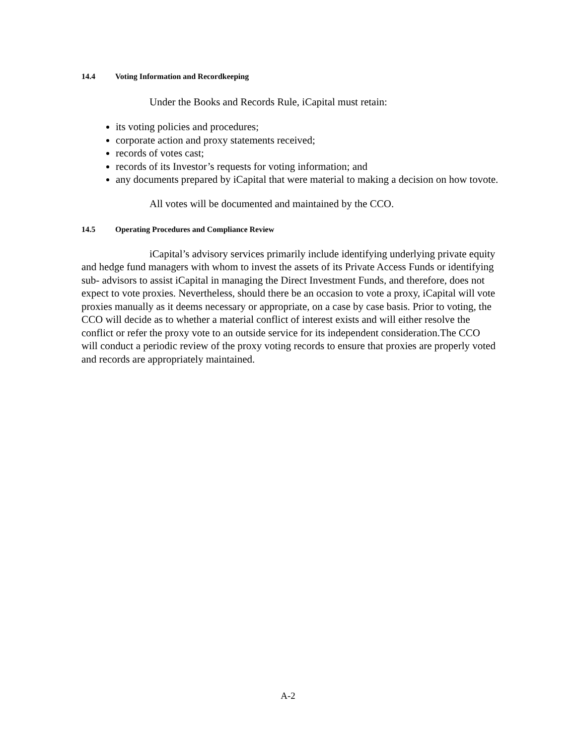14.4 Voting Information and Recordkeeping
Under the Books and Records Rule, iCapital must retain:
its voting policies and procedures;
corporate action and proxy statements received;
records of votes cast;
records of its Investor’s requests for voting information; and
any documents prepared by iCapital that were material to making a decision on how tovote.
All votes will be documented and maintained by the CCO.
14.5 Operating Procedures and Compliance Review
iCapital’s advisory services primarily include identifying underlying private equity and hedge fund managers with whom to invest the assets of its Private Access Funds or identifying sub- advisors to assist iCapital in managing the Direct Investment Funds, and therefore, does not expect to vote proxies. Nevertheless, should there be an occasion to vote a proxy, iCapital will vote proxies manually as it deems necessary or appropriate, on a case by case basis. Prior to voting, the CCO will decide as to whether a material conflict of interest exists and will either resolve the conflict or refer the proxy vote to an outside service for its independent consideration.The CCO will conduct a periodic review of the proxy voting records to ensure that proxies are properly voted and records are appropriately maintained.
A-2